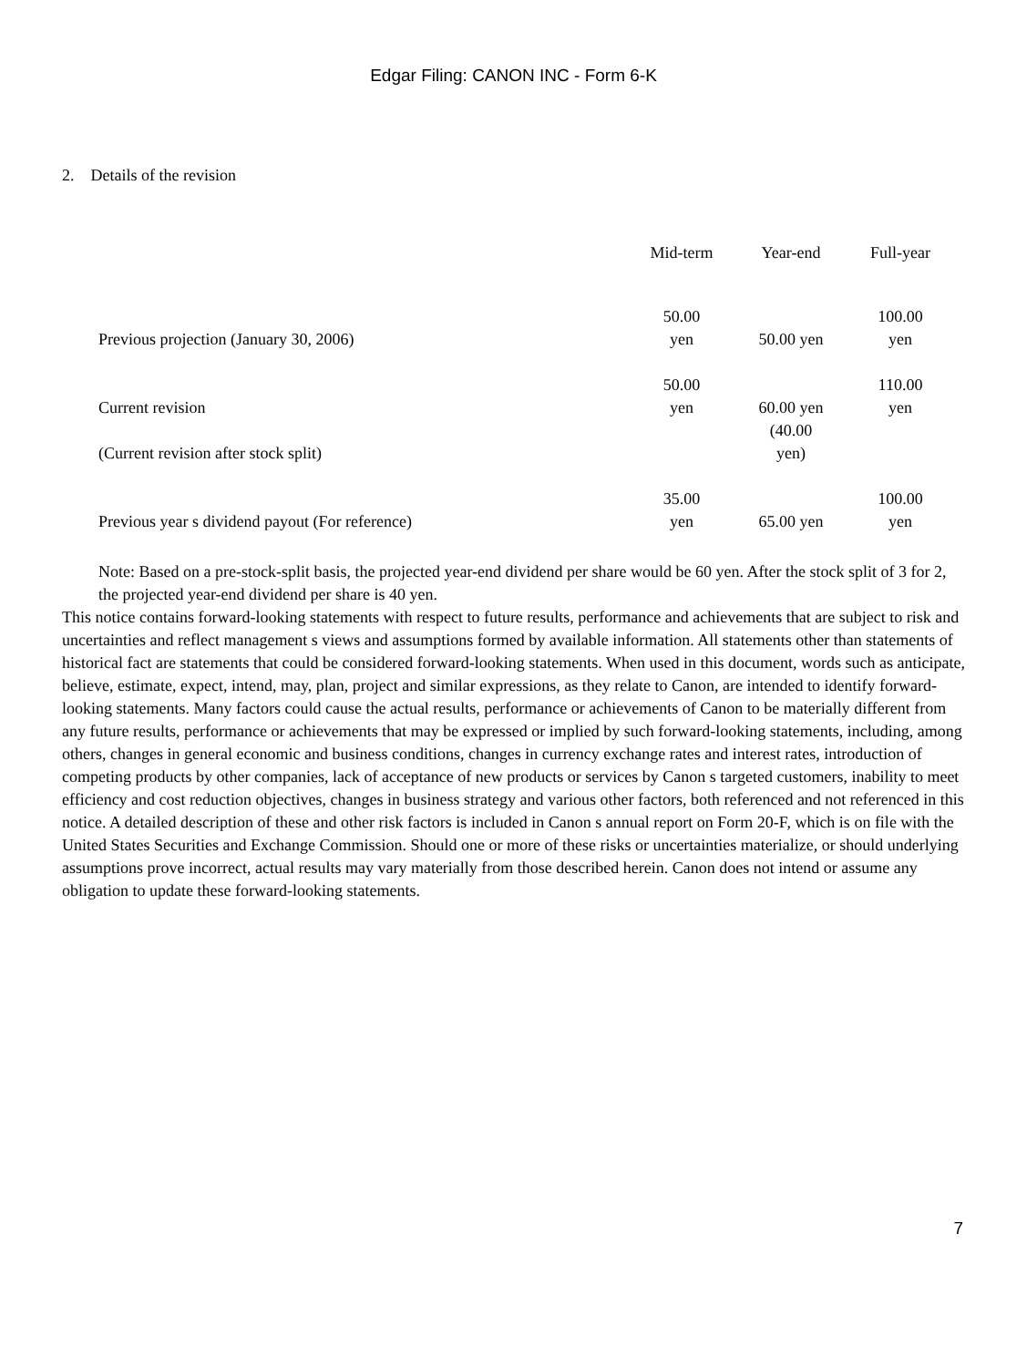Edgar Filing: CANON INC - Form 6-K
2. Details of the revision
| | Mid-term | Year-end | Full-year |
| --- | --- | --- | --- |
| Previous projection (January 30, 2006) | 50.00 yen | 50.00 yen | 100.00 yen |
| Current revision | 50.00 yen | 60.00 yen | 110.00 yen |
| (Current revision after stock split) | | (40.00 yen) | |
| Previous year s dividend payout (For reference) | 35.00 yen | 65.00 yen | 100.00 yen |
Note: Based on a pre-stock-split basis, the projected year-end dividend per share would be 60 yen. After the stock split of 3 for 2, the projected year-end dividend per share is 40 yen.
This notice contains forward-looking statements with respect to future results, performance and achievements that are subject to risk and uncertainties and reflect management s views and assumptions formed by available information. All statements other than statements of historical fact are statements that could be considered forward-looking statements. When used in this document, words such as anticipate, believe, estimate, expect, intend, may, plan, project and similar expressions, as they relate to Canon, are intended to identify forward-looking statements. Many factors could cause the actual results, performance or achievements of Canon to be materially different from any future results, performance or achievements that may be expressed or implied by such forward-looking statements, including, among others, changes in general economic and business conditions, changes in currency exchange rates and interest rates, introduction of competing products by other companies, lack of acceptance of new products or services by Canon s targeted customers, inability to meet efficiency and cost reduction objectives, changes in business strategy and various other factors, both referenced and not referenced in this notice. A detailed description of these and other risk factors is included in Canon s annual report on Form 20-F, which is on file with the United States Securities and Exchange Commission. Should one or more of these risks or uncertainties materialize, or should underlying assumptions prove incorrect, actual results may vary materially from those described herein. Canon does not intend or assume any obligation to update these forward-looking statements.
7